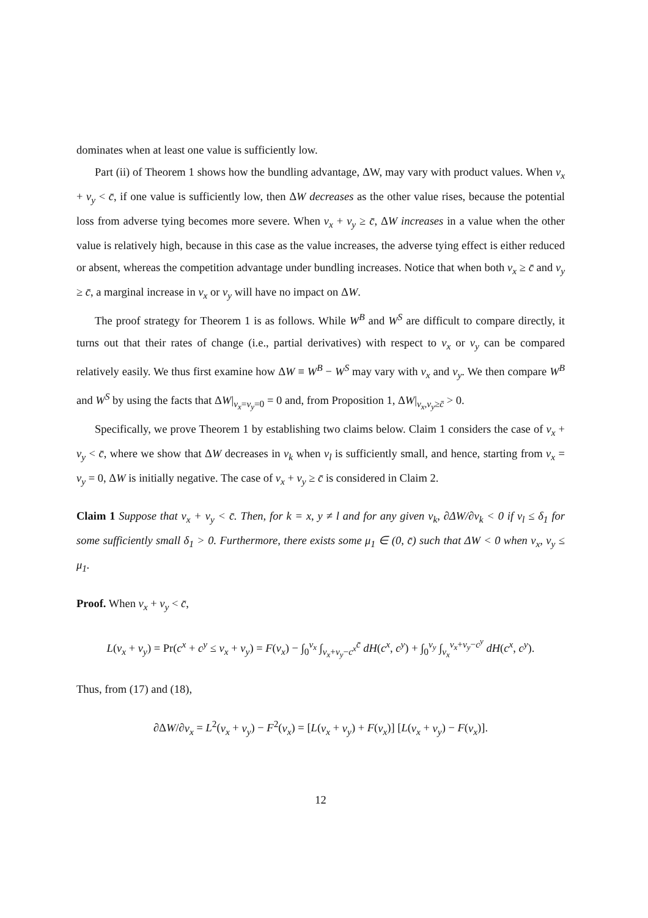dominates when at least one value is sufficiently low.
Part (ii) of Theorem 1 shows how the bundling advantage, ΔW, may vary with product values. When v<sub>x</sub> + v<sub>y</sub> < c̄, if one value is sufficiently low, then ΔW decreases as the other value rises, because the potential loss from adverse tying becomes more severe. When v<sub>x</sub> + v<sub>y</sub> ≥ c̄, ΔW increases in a value when the other value is relatively high, because in this case as the value increases, the adverse tying effect is either reduced or absent, whereas the competition advantage under bundling increases. Notice that when both v<sub>x</sub> ≥ c̄ and v<sub>y</sub> ≥ c̄, a marginal increase in v<sub>x</sub> or v<sub>y</sub> will have no impact on ΔW.
The proof strategy for Theorem 1 is as follows. While W<sup>B</sup> and W<sup>S</sup> are difficult to compare directly, it turns out that their rates of change (i.e., partial derivatives) with respect to v<sub>x</sub> or v<sub>y</sub> can be compared relatively easily. We thus first examine how ΔW ≡ W<sup>B</sup> − W<sup>S</sup> may vary with v<sub>x</sub> and v<sub>y</sub>. We then compare W<sup>B</sup> and W<sup>S</sup> by using the facts that ΔW|<sub>v<sub>x</sub>=v<sub>y</sub>=0</sub> = 0 and, from Proposition 1, ΔW|<sub>v<sub>x</sub>,v<sub>y</sub>≥c̄</sub> > 0.
Specifically, we prove Theorem 1 by establishing two claims below. Claim 1 considers the case of v<sub>x</sub> + v<sub>y</sub> < c̄, where we show that ΔW decreases in v<sub>k</sub> when v<sub>l</sub> is sufficiently small, and hence, starting from v<sub>x</sub> = v<sub>y</sub> = 0, ΔW is initially negative. The case of v<sub>x</sub> + v<sub>y</sub> ≥ c̄ is considered in Claim 2.
Claim 1 Suppose that v<sub>x</sub> + v<sub>y</sub> < c̄. Then, for k = x, y ≠ l and for any given v<sub>k</sub>, ∂ΔW/∂v<sub>k</sub> < 0 if v<sub>l</sub> ≤ δ<sub>1</sub> for some sufficiently small δ<sub>1</sub> > 0. Furthermore, there exists some μ<sub>1</sub> ∈ (0, c̄) such that ΔW < 0 when v<sub>x</sub>, v<sub>y</sub> ≤ μ<sub>1</sub>.
Proof. When v<sub>x</sub> + v<sub>y</sub> < c̄,
L(v<sub>x</sub> + v<sub>y</sub>) = Pr(c<sup>x</sup> + c<sup>y</sup> ≤ v<sub>x</sub> + v<sub>y</sub>) = F(v<sub>x</sub>) − ∫<sub>0</sub><sup>v<sub>x</sub></sup> ∫<sub>v<sub>x</sub>+v<sub>y</sub>−c<sup>x</sup></sub><sup>c̄</sup> dH(c<sup>x</sup>, c<sup>y</sup>) + ∫<sub>0</sub><sup>v<sub>y</sub></sup> ∫<sub>v<sub>x</sub></sub><sup>v<sub>x</sub>+v<sub>y</sub>−c<sup>y</sup></sup> dH(c<sup>x</sup>, c<sup>y</sup>).
Thus, from (17) and (18),
∂ΔW/∂v<sub>x</sub> = L<sup>2</sup>(v<sub>x</sub> + v<sub>y</sub>) − F<sup>2</sup>(v<sub>x</sub>) = [L(v<sub>x</sub> + v<sub>y</sub>) + F(v<sub>x</sub>)] [L(v<sub>x</sub> + v<sub>y</sub>) − F(v<sub>x</sub>)].
12